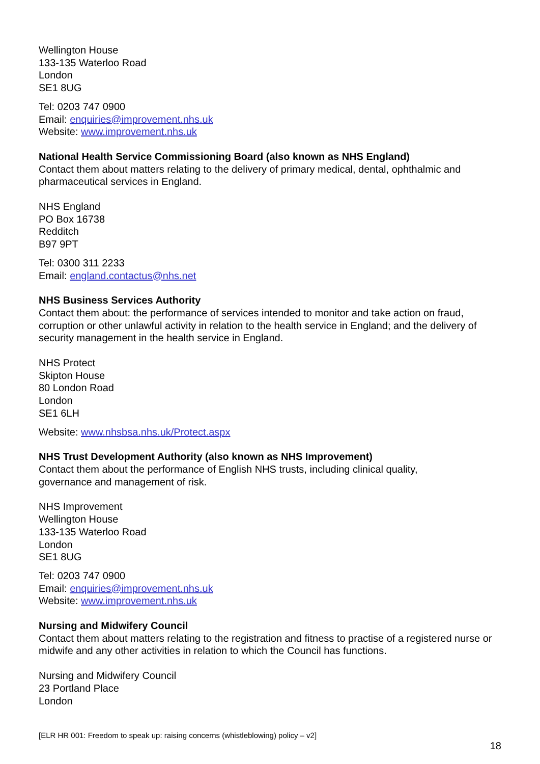Wellington House
133-135 Waterloo Road
London
SE1 8UG
Tel: 0203 747 0900
Email: enquiries@improvement.nhs.uk
Website: www.improvement.nhs.uk
National Health Service Commissioning Board (also known as NHS England)
Contact them about matters relating to the delivery of primary medical, dental, ophthalmic and pharmaceutical services in England.
NHS England
PO Box 16738
Redditch
B97 9PT
Tel: 0300 311 2233
Email: england.contactus@nhs.net
NHS Business Services Authority
Contact them about: the performance of services intended to monitor and take action on fraud, corruption or other unlawful activity in relation to the health service in England; and the delivery of security management in the health service in England.
NHS Protect
Skipton House
80 London Road
London
SE1 6LH
Website: www.nhsbsa.nhs.uk/Protect.aspx
NHS Trust Development Authority (also known as NHS Improvement)
Contact them about the performance of English NHS trusts, including clinical quality,
governance and management of risk.
NHS Improvement
Wellington House
133-135 Waterloo Road
London
SE1 8UG
Tel: 0203 747 0900
Email: enquiries@improvement.nhs.uk
Website: www.improvement.nhs.uk
Nursing and Midwifery Council
Contact them about matters relating to the registration and fitness to practise of a registered nurse or midwife and any other activities in relation to which the Council has functions.
Nursing and Midwifery Council
23 Portland Place
London
[ELR HR 001: Freedom to speak up: raising concerns (whistleblowing) policy – v2]
18